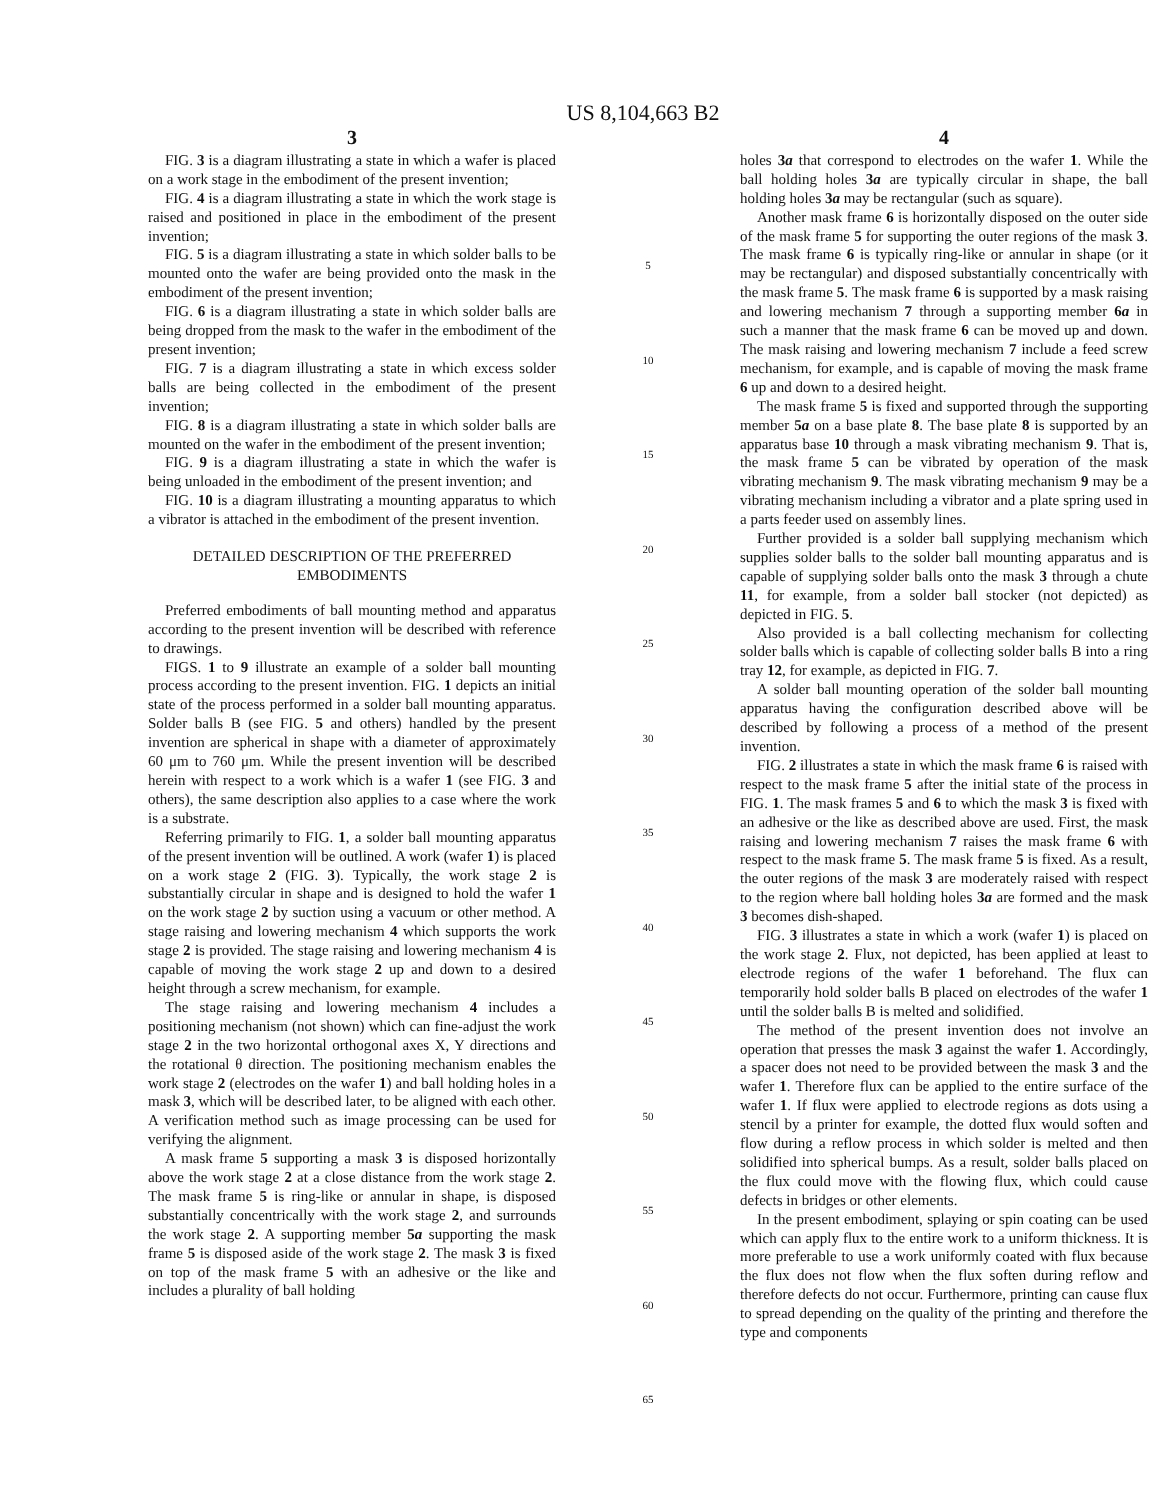US 8,104,663 B2
3
FIG. 3 is a diagram illustrating a state in which a wafer is placed on a work stage in the embodiment of the present invention;
FIG. 4 is a diagram illustrating a state in which the work stage is raised and positioned in place in the embodiment of the present invention;
FIG. 5 is a diagram illustrating a state in which solder balls to be mounted onto the wafer are being provided onto the mask in the embodiment of the present invention;
FIG. 6 is a diagram illustrating a state in which solder balls are being dropped from the mask to the wafer in the embodiment of the present invention;
FIG. 7 is a diagram illustrating a state in which excess solder balls are being collected in the embodiment of the present invention;
FIG. 8 is a diagram illustrating a state in which solder balls are mounted on the wafer in the embodiment of the present invention;
FIG. 9 is a diagram illustrating a state in which the wafer is being unloaded in the embodiment of the present invention; and
FIG. 10 is a diagram illustrating a mounting apparatus to which a vibrator is attached in the embodiment of the present invention.
DETAILED DESCRIPTION OF THE PREFERRED EMBODIMENTS
Preferred embodiments of ball mounting method and apparatus according to the present invention will be described with reference to drawings.
FIGS. 1 to 9 illustrate an example of a solder ball mounting process according to the present invention. FIG. 1 depicts an initial state of the process performed in a solder ball mounting apparatus. Solder balls B (see FIG. 5 and others) handled by the present invention are spherical in shape with a diameter of approximately 60 μm to 760 μm. While the present invention will be described herein with respect to a work which is a wafer 1 (see FIG. 3 and others), the same description also applies to a case where the work is a substrate.
Referring primarily to FIG. 1, a solder ball mounting apparatus of the present invention will be outlined. A work (wafer 1) is placed on a work stage 2 (FIG. 3). Typically, the work stage 2 is substantially circular in shape and is designed to hold the wafer 1 on the work stage 2 by suction using a vacuum or other method. A stage raising and lowering mechanism 4 which supports the work stage 2 is provided. The stage raising and lowering mechanism 4 is capable of moving the work stage 2 up and down to a desired height through a screw mechanism, for example.
The stage raising and lowering mechanism 4 includes a positioning mechanism (not shown) which can fine-adjust the work stage 2 in the two horizontal orthogonal axes X, Y directions and the rotational θ direction. The positioning mechanism enables the work stage 2 (electrodes on the wafer 1) and ball holding holes in a mask 3, which will be described later, to be aligned with each other. A verification method such as image processing can be used for verifying the alignment.
A mask frame 5 supporting a mask 3 is disposed horizontally above the work stage 2 at a close distance from the work stage 2. The mask frame 5 is ring-like or annular in shape, is disposed substantially concentrically with the work stage 2, and surrounds the work stage 2. A supporting member 5a supporting the mask frame 5 is disposed aside of the work stage 2. The mask 3 is fixed on top of the mask frame 5 with an adhesive or the like and includes a plurality of ball holding
5
10
15
20
25
30
35
40
45
50
55
60
65
4
holes 3a that correspond to electrodes on the wafer 1. While the ball holding holes 3a are typically circular in shape, the ball holding holes 3a may be rectangular (such as square).
Another mask frame 6 is horizontally disposed on the outer side of the mask frame 5 for supporting the outer regions of the mask 3. The mask frame 6 is typically ring-like or annular in shape (or it may be rectangular) and disposed substantially concentrically with the mask frame 5. The mask frame 6 is supported by a mask raising and lowering mechanism 7 through a supporting member 6a in such a manner that the mask frame 6 can be moved up and down. The mask raising and lowering mechanism 7 include a feed screw mechanism, for example, and is capable of moving the mask frame 6 up and down to a desired height.
The mask frame 5 is fixed and supported through the supporting member 5a on a base plate 8. The base plate 8 is supported by an apparatus base 10 through a mask vibrating mechanism 9. That is, the mask frame 5 can be vibrated by operation of the mask vibrating mechanism 9. The mask vibrating mechanism 9 may be a vibrating mechanism including a vibrator and a plate spring used in a parts feeder used on assembly lines.
Further provided is a solder ball supplying mechanism which supplies solder balls to the solder ball mounting apparatus and is capable of supplying solder balls onto the mask 3 through a chute 11, for example, from a solder ball stocker (not depicted) as depicted in FIG. 5.
Also provided is a ball collecting mechanism for collecting solder balls which is capable of collecting solder balls B into a ring tray 12, for example, as depicted in FIG. 7.
A solder ball mounting operation of the solder ball mounting apparatus having the configuration described above will be described by following a process of a method of the present invention.
FIG. 2 illustrates a state in which the mask frame 6 is raised with respect to the mask frame 5 after the initial state of the process in FIG. 1. The mask frames 5 and 6 to which the mask 3 is fixed with an adhesive or the like as described above are used. First, the mask raising and lowering mechanism 7 raises the mask frame 6 with respect to the mask frame 5. The mask frame 5 is fixed. As a result, the outer regions of the mask 3 are moderately raised with respect to the region where ball holding holes 3a are formed and the mask 3 becomes dish-shaped.
FIG. 3 illustrates a state in which a work (wafer 1) is placed on the work stage 2. Flux, not depicted, has been applied at least to electrode regions of the wafer 1 beforehand. The flux can temporarily hold solder balls B placed on electrodes of the wafer 1 until the solder balls B is melted and solidified.
The method of the present invention does not involve an operation that presses the mask 3 against the wafer 1. Accordingly, a spacer does not need to be provided between the mask 3 and the wafer 1. Therefore flux can be applied to the entire surface of the wafer 1. If flux were applied to electrode regions as dots using a stencil by a printer for example, the dotted flux would soften and flow during a reflow process in which solder is melted and then solidified into spherical bumps. As a result, solder balls placed on the flux could move with the flowing flux, which could cause defects in bridges or other elements.
In the present embodiment, splaying or spin coating can be used which can apply flux to the entire work to a uniform thickness. It is more preferable to use a work uniformly coated with flux because the flux does not flow when the flux soften during reflow and therefore defects do not occur. Furthermore, printing can cause flux to spread depending on the quality of the printing and therefore the type and components